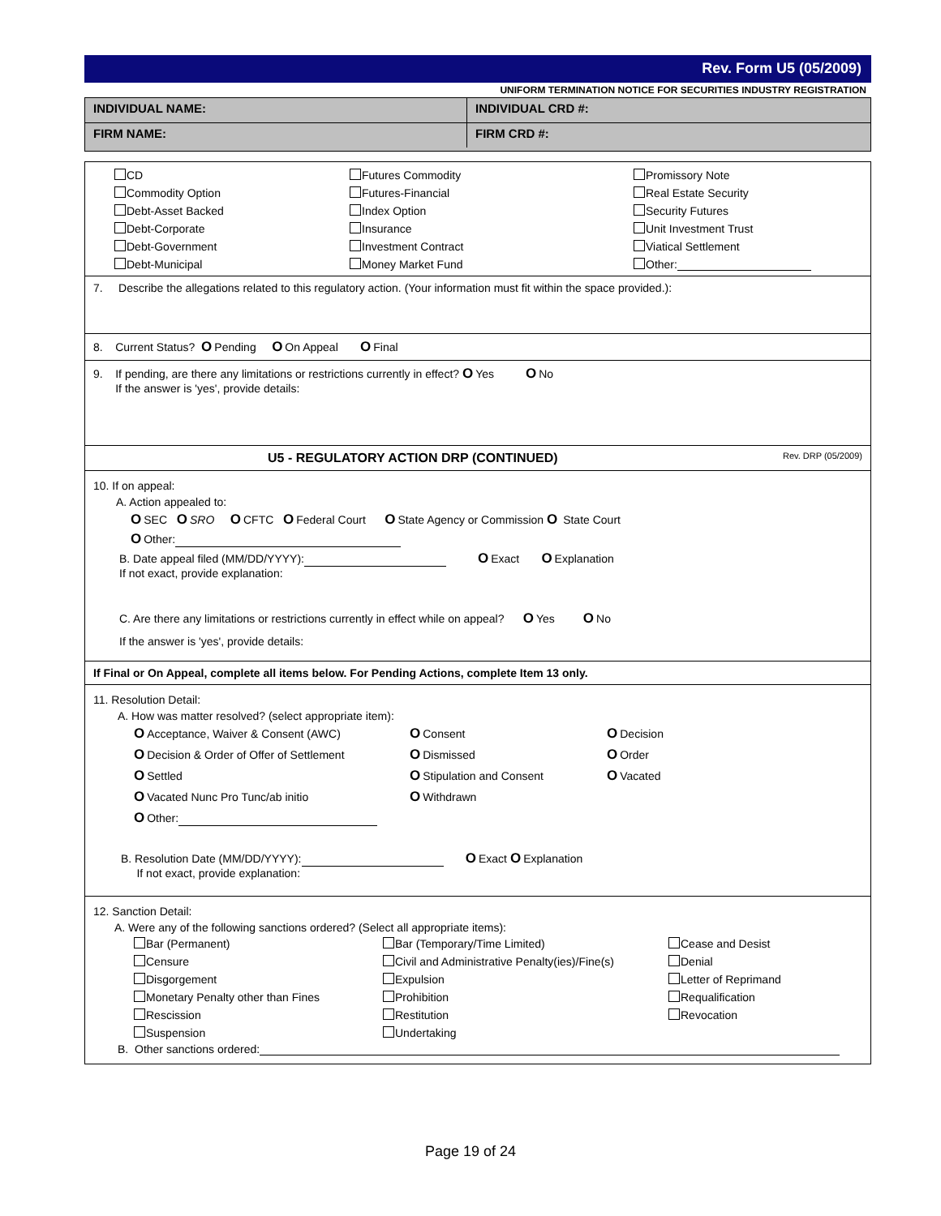Rev. Form U5 (05/2009)
UNIFORM TERMINATION NOTICE FOR SECURITIES INDUSTRY REGISTRATION
INDIVIDUAL NAME: INDIVIDUAL CRD #:
FIRM NAME: FIRM CRD #:
CD
Futures Commodity
Promissory Note
Commodity Option
Futures-Financial
Real Estate Security
Debt-Asset Backed
Index Option
Security Futures
Debt-Corporate
Insurance
Unit Investment Trust
Debt-Government
Investment Contract
Viatical Settlement
Debt-Municipal
Money Market Fund
Other:
7. Describe the allegations related to this regulatory action. (Your information must fit within the space provided.):
8. Current Status? O Pending O On Appeal O Final
9. If pending, are there any limitations or restrictions currently in effect? O Yes O No
If the answer is 'yes', provide details:
U5 - REGULATORY ACTION DRP (CONTINUED) Rev. DRP (05/2009)
10. If on appeal:
A. Action appealed to:
O SEC O SRO O CFTC O Federal Court O State Agency or Commission O State Court
O Other:
B. Date appeal filed (MM/DD/YYYY): O Exact O Explanation
If not exact, provide explanation:
C. Are there any limitations or restrictions currently in effect while on appeal? O Yes O No
If the answer is 'yes', provide details:
If Final or On Appeal, complete all items below. For Pending Actions, complete Item 13 only.
11. Resolution Detail:
A. How was matter resolved? (select appropriate item):
O Acceptance, Waiver & Consent (AWC)
O Consent
O Decision
O Decision & Order of Offer of Settlement
O Dismissed
O Order
O Settled
O Stipulation and Consent
O Vacated
O Vacated Nunc Pro Tunc/ab initio
O Withdrawn
O Other:
B. Resolution Date (MM/DD/YYYY): O Exact O Explanation
If not exact, provide explanation:
12. Sanction Detail:
A. Were any of the following sanctions ordered? (Select all appropriate items):
Bar (Permanent)
Bar (Temporary/Time Limited)
Cease and Desist
Censure
Civil and Administrative Penalty(ies)/Fine(s)
Denial
Disgorgement
Expulsion
Letter of Reprimand
Monetary Penalty other than Fines
Prohibition
Requalification
Rescission
Restitution
Revocation
Suspension
Undertaking
B. Other sanctions ordered:
Page 19 of 24